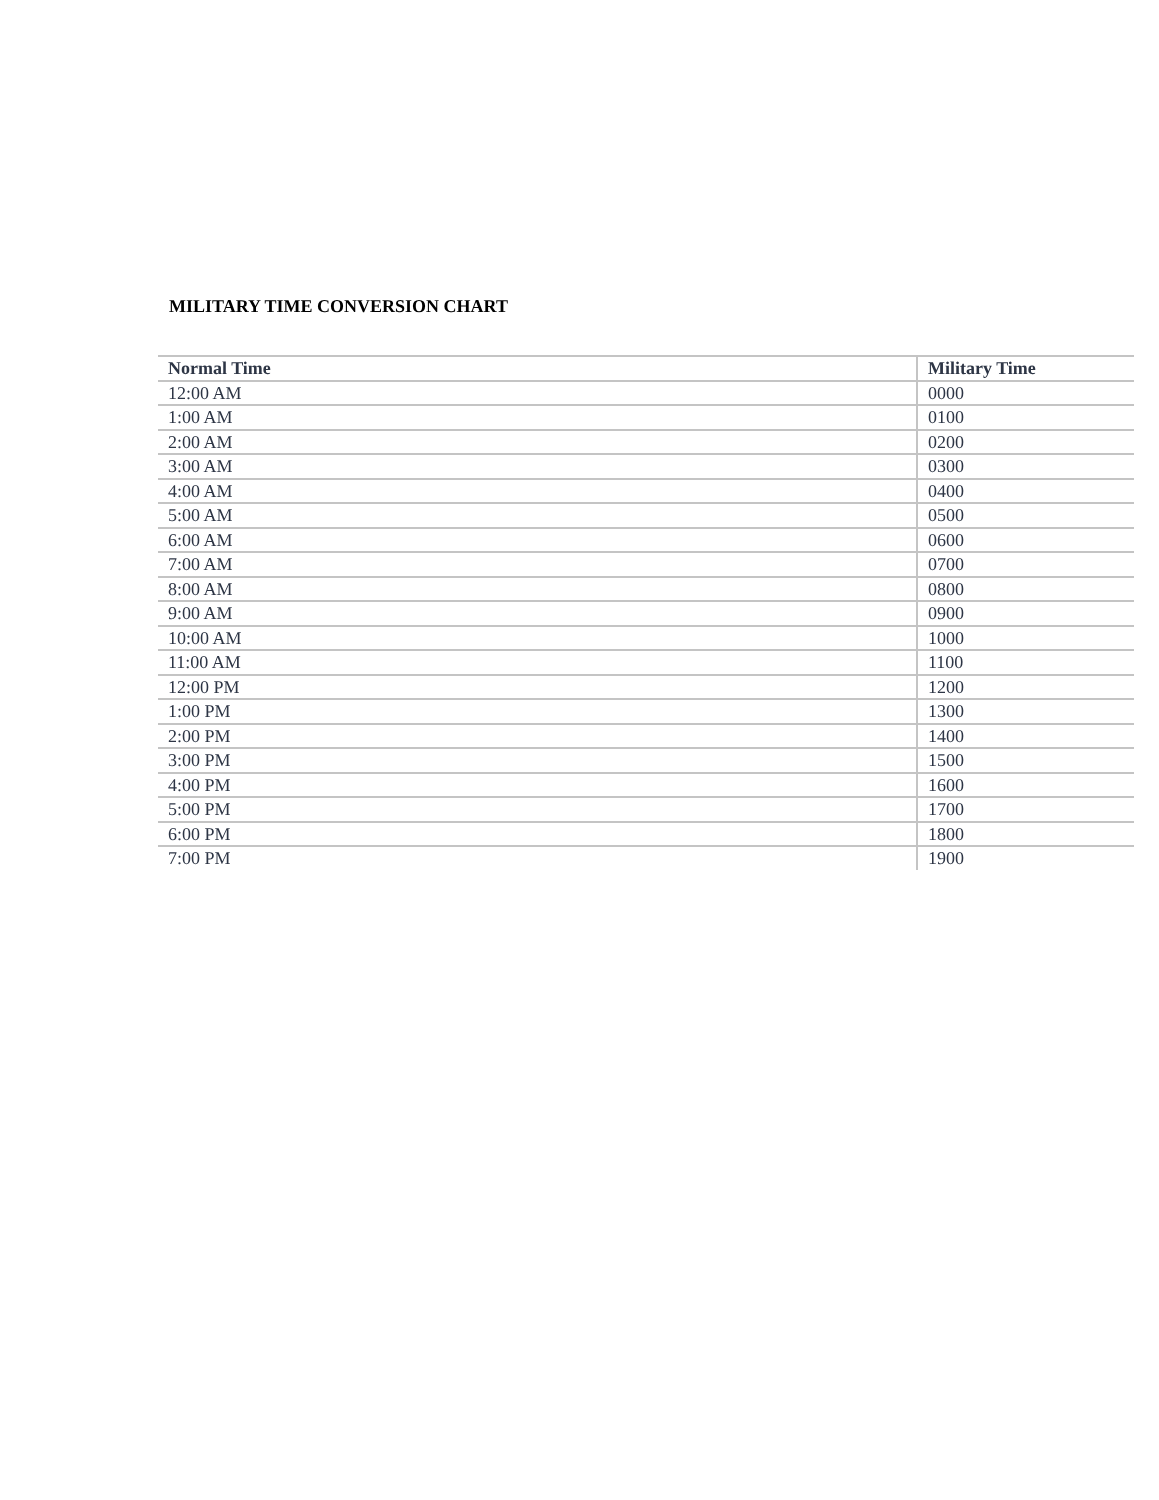MILITARY TIME CONVERSION CHART
| Normal Time | Military Time |
| --- | --- |
| 12:00 AM | 0000 |
| 1:00 AM | 0100 |
| 2:00 AM | 0200 |
| 3:00 AM | 0300 |
| 4:00 AM | 0400 |
| 5:00 AM | 0500 |
| 6:00 AM | 0600 |
| 7:00 AM | 0700 |
| 8:00 AM | 0800 |
| 9:00 AM | 0900 |
| 10:00 AM | 1000 |
| 11:00 AM | 1100 |
| 12:00 PM | 1200 |
| 1:00 PM | 1300 |
| 2:00 PM | 1400 |
| 3:00 PM | 1500 |
| 4:00 PM | 1600 |
| 5:00 PM | 1700 |
| 6:00 PM | 1800 |
| 7:00 PM | 1900 |